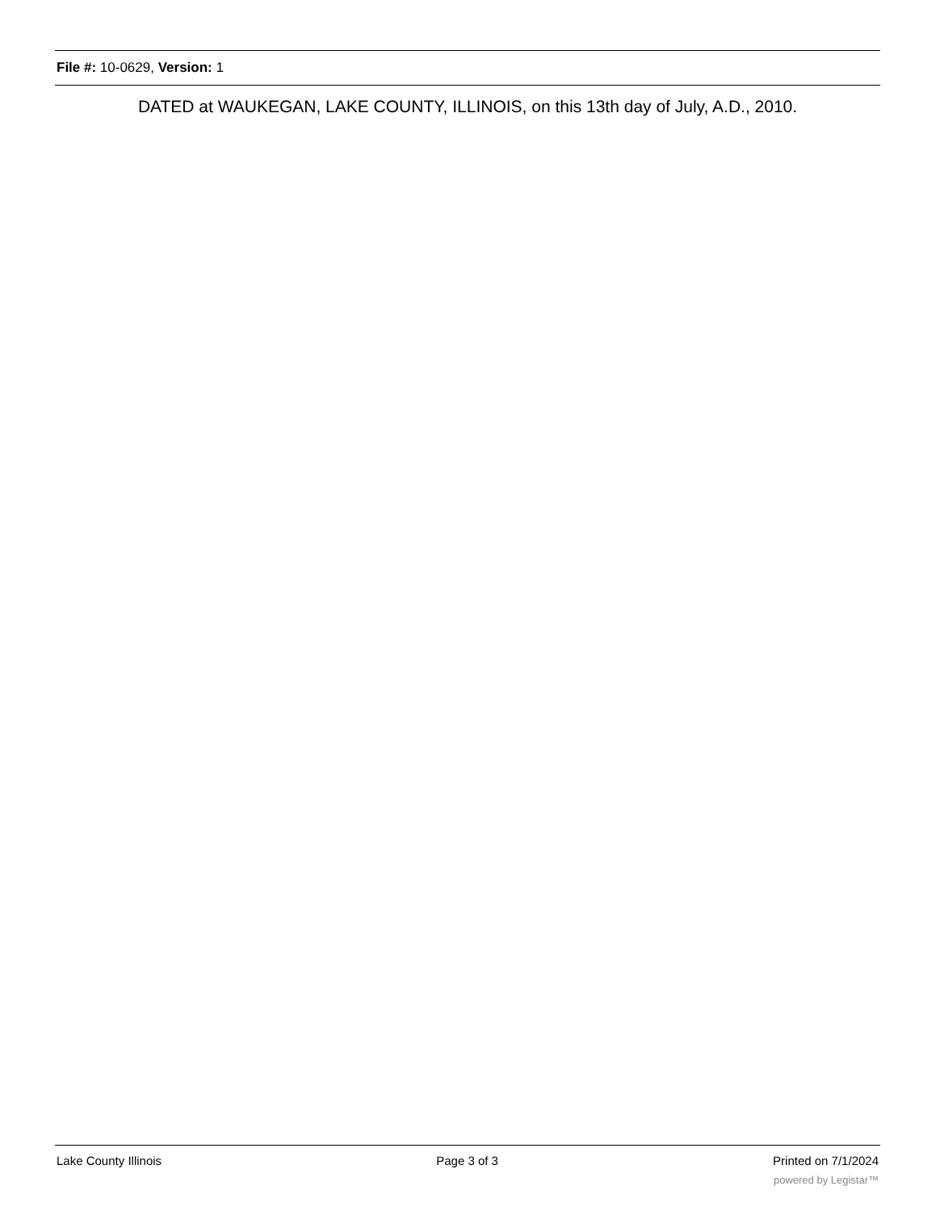File #: 10-0629, Version: 1
DATED at WAUKEGAN, LAKE COUNTY, ILLINOIS, on this 13th day of July, A.D., 2010.
Lake County Illinois Page 3 of 3 Printed on 7/1/2024
powered by Legistar™